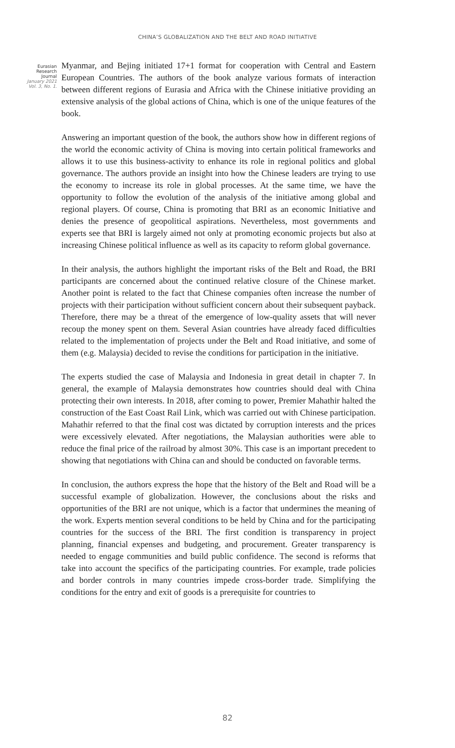CHINA’S GLOBALIZATION AND THE BELT AND ROAD INITIATIVE
Eurasian
Research
Journal
January 2021
Vol. 3, No. 1.
Myanmar, and Bejing initiated 17+1 format for cooperation with Central and Eastern European Countries. The authors of the book analyze various formats of interaction between different regions of Eurasia and Africa with the Chinese initiative providing an extensive analysis of the global actions of China, which is one of the unique features of the book.
Answering an important question of the book, the authors show how in different regions of the world the economic activity of China is moving into certain political frameworks and allows it to use this business-activity to enhance its role in regional politics and global governance. The authors provide an insight into how the Chinese leaders are trying to use the economy to increase its role in global processes. At the same time, we have the opportunity to follow the evolution of the analysis of the initiative among global and regional players. Of course, China is promoting that BRI as an economic Initiative and denies the presence of geopolitical aspirations. Nevertheless, most governments and experts see that BRI is largely aimed not only at promoting economic projects but also at increasing Chinese political influence as well as its capacity to reform global governance.
In their analysis, the authors highlight the important risks of the Belt and Road, the BRI participants are concerned about the continued relative closure of the Chinese market. Another point is related to the fact that Chinese companies often increase the number of projects with their participation without sufficient concern about their subsequent payback. Therefore, there may be a threat of the emergence of low-quality assets that will never recoup the money spent on them. Several Asian countries have already faced difficulties related to the implementation of projects under the Belt and Road initiative, and some of them (e.g. Malaysia) decided to revise the conditions for participation in the initiative.
The experts studied the case of Malaysia and Indonesia in great detail in chapter 7. In general, the example of Malaysia demonstrates how countries should deal with China protecting their own interests. In 2018, after coming to power, Premier Mahathir halted the construction of the East Coast Rail Link, which was carried out with Chinese participation. Mahathir referred to that the final cost was dictated by corruption interests and the prices were excessively elevated. After negotiations, the Malaysian authorities were able to reduce the final price of the railroad by almost 30%. This case is an important precedent to showing that negotiations with China can and should be conducted on favorable terms.
In conclusion, the authors express the hope that the history of the Belt and Road will be a successful example of globalization. However, the conclusions about the risks and opportunities of the BRI are not unique, which is a factor that undermines the meaning of the work. Experts mention several conditions to be held by China and for the participating countries for the success of the BRI. The first condition is transparency in project planning, financial expenses and budgeting, and procurement. Greater transparency is needed to engage communities and build public confidence. The second is reforms that take into account the specifics of the participating countries. For example, trade policies and border controls in many countries impede cross-border trade. Simplifying the conditions for the entry and exit of goods is a prerequisite for countries to
82